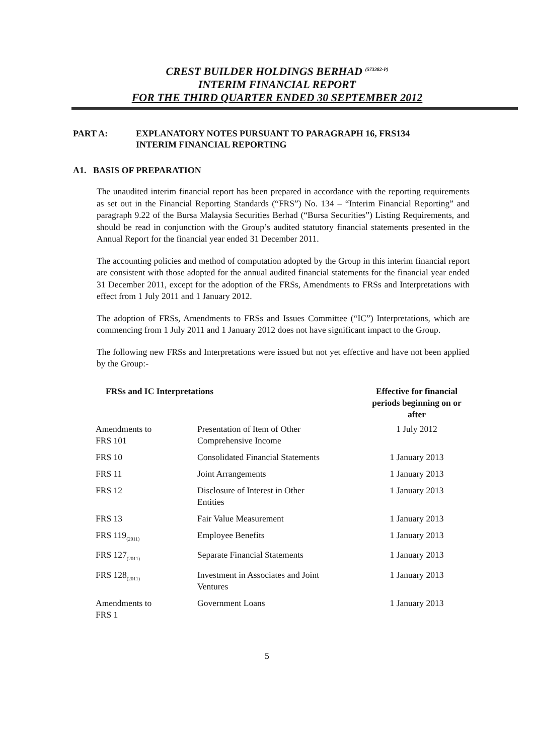CREST BUILDER HOLDINGS BERHAD <sup>(573382-P)</sup>
INTERIM FINANCIAL REPORT
FOR THE THIRD QUARTER ENDED 30 SEPTEMBER 2012
PART A: EXPLANATORY NOTES PURSUANT TO PARAGRAPH 16, FRS134
INTERIM FINANCIAL REPORTING
A1. BASIS OF PREPARATION
The unaudited interim financial report has been prepared in accordance with the reporting requirements as set out in the Financial Reporting Standards (“FRS”) No. 134 – “Interim Financial Reporting” and paragraph 9.22 of the Bursa Malaysia Securities Berhad (“Bursa Securities”) Listing Requirements, and should be read in conjunction with the Group’s audited statutory financial statements presented in the Annual Report for the financial year ended 31 December 2011.
The accounting policies and method of computation adopted by the Group in this interim financial report are consistent with those adopted for the annual audited financial statements for the financial year ended 31 December 2011, except for the adoption of the FRSs, Amendments to FRSs and Interpretations with effect from 1 July 2011 and 1 January 2012.
The adoption of FRSs, Amendments to FRSs and Issues Committee (“IC”) Interpretations, which are commencing from 1 July 2011 and 1 January 2012 does not have significant impact to the Group.
The following new FRSs and Interpretations were issued but not yet effective and have not been applied by the Group:-
| FRSs and IC Interpretations | | Effective for financial periods beginning on or after |
| --- | --- | --- |
| Amendments to FRS 101 | Presentation of Item of Other Comprehensive Income | 1 July 2012 |
| FRS 10 | Consolidated Financial Statements | 1 January 2013 |
| FRS 11 | Joint Arrangements | 1 January 2013 |
| FRS 12 | Disclosure of Interest in Other Entities | 1 January 2013 |
| FRS 13 | Fair Value Measurement | 1 January 2013 |
| FRS 119<sub>(2011)</sub> | Employee Benefits | 1 January 2013 |
| FRS 127<sub>(2011)</sub> | Separate Financial Statements | 1 January 2013 |
| FRS 128<sub>(2011)</sub> | Investment in Associates and Joint Ventures | 1 January 2013 |
| Amendments to FRS 1 | Government Loans | 1 January 2013 |
5